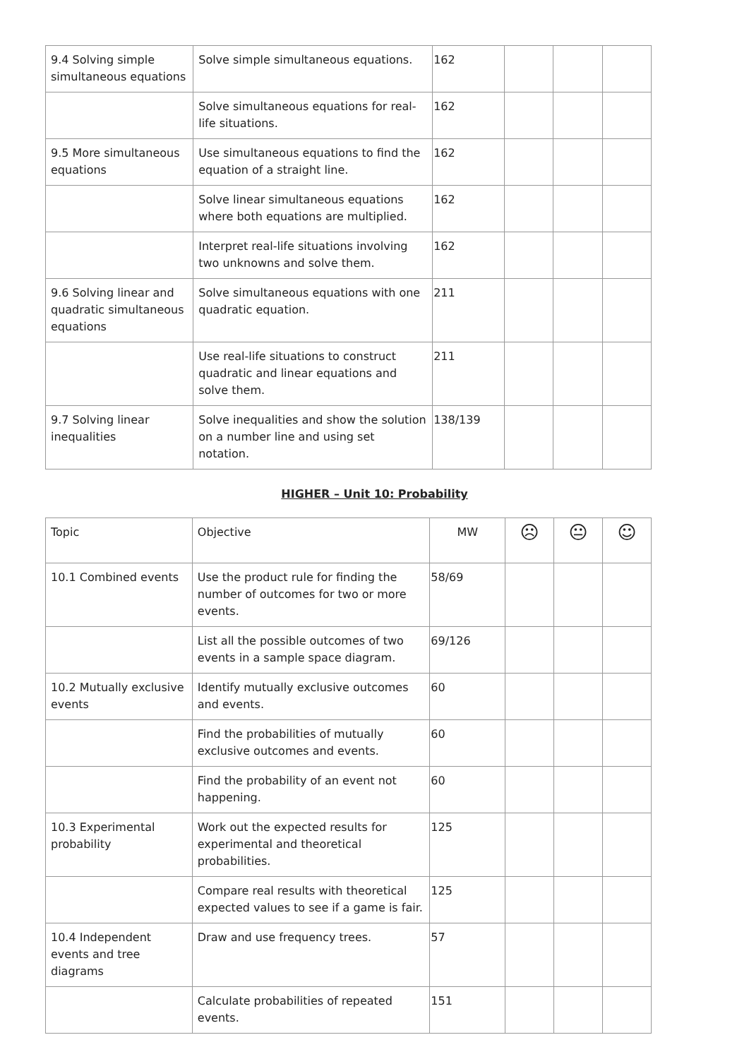| 9.4 Solving simple simultaneous equations | Solve simple simultaneous equations. | 162 | | | |
| | Solve simultaneous equations for real-life situations. | 162 | | | |
| 9.5 More simultaneous equations | Use simultaneous equations to find the equation of a straight line. | 162 | | | |
| | Solve linear simultaneous equations where both equations are multiplied. | 162 | | | |
| | Interpret real-life situations involving two unknowns and solve them. | 162 | | | |
| 9.6 Solving linear and quadratic simultaneous equations | Solve simultaneous equations with one quadratic equation. | 211 | | | |
| | Use real-life situations to construct quadratic and linear equations and solve them. | 211 | | | |
| 9.7 Solving linear inequalities | Solve inequalities and show the solution on a number line and using set notation. | 138/139 | | | |
HIGHER – Unit 10: Probability
| Topic | Objective | MW | ☹ | 😐 | ☺ |
| 10.1 Combined events | Use the product rule for finding the number of outcomes for two or more events. | 58/69 | | | |
| | List all the possible outcomes of two events in a sample space diagram. | 69/126 | | | |
| 10.2 Mutually exclusive events | Identify mutually exclusive outcomes and events. | 60 | | | |
| | Find the probabilities of mutually exclusive outcomes and events. | 60 | | | |
| | Find the probability of an event not happening. | 60 | | | |
| 10.3 Experimental probability | Work out the expected results for experimental and theoretical probabilities. | 125 | | | |
| | Compare real results with theoretical expected values to see if a game is fair. | 125 | | | |
| 10.4 Independent events and tree diagrams | Draw and use frequency trees. | 57 | | | |
| | Calculate probabilities of repeated events. | 151 | | | |